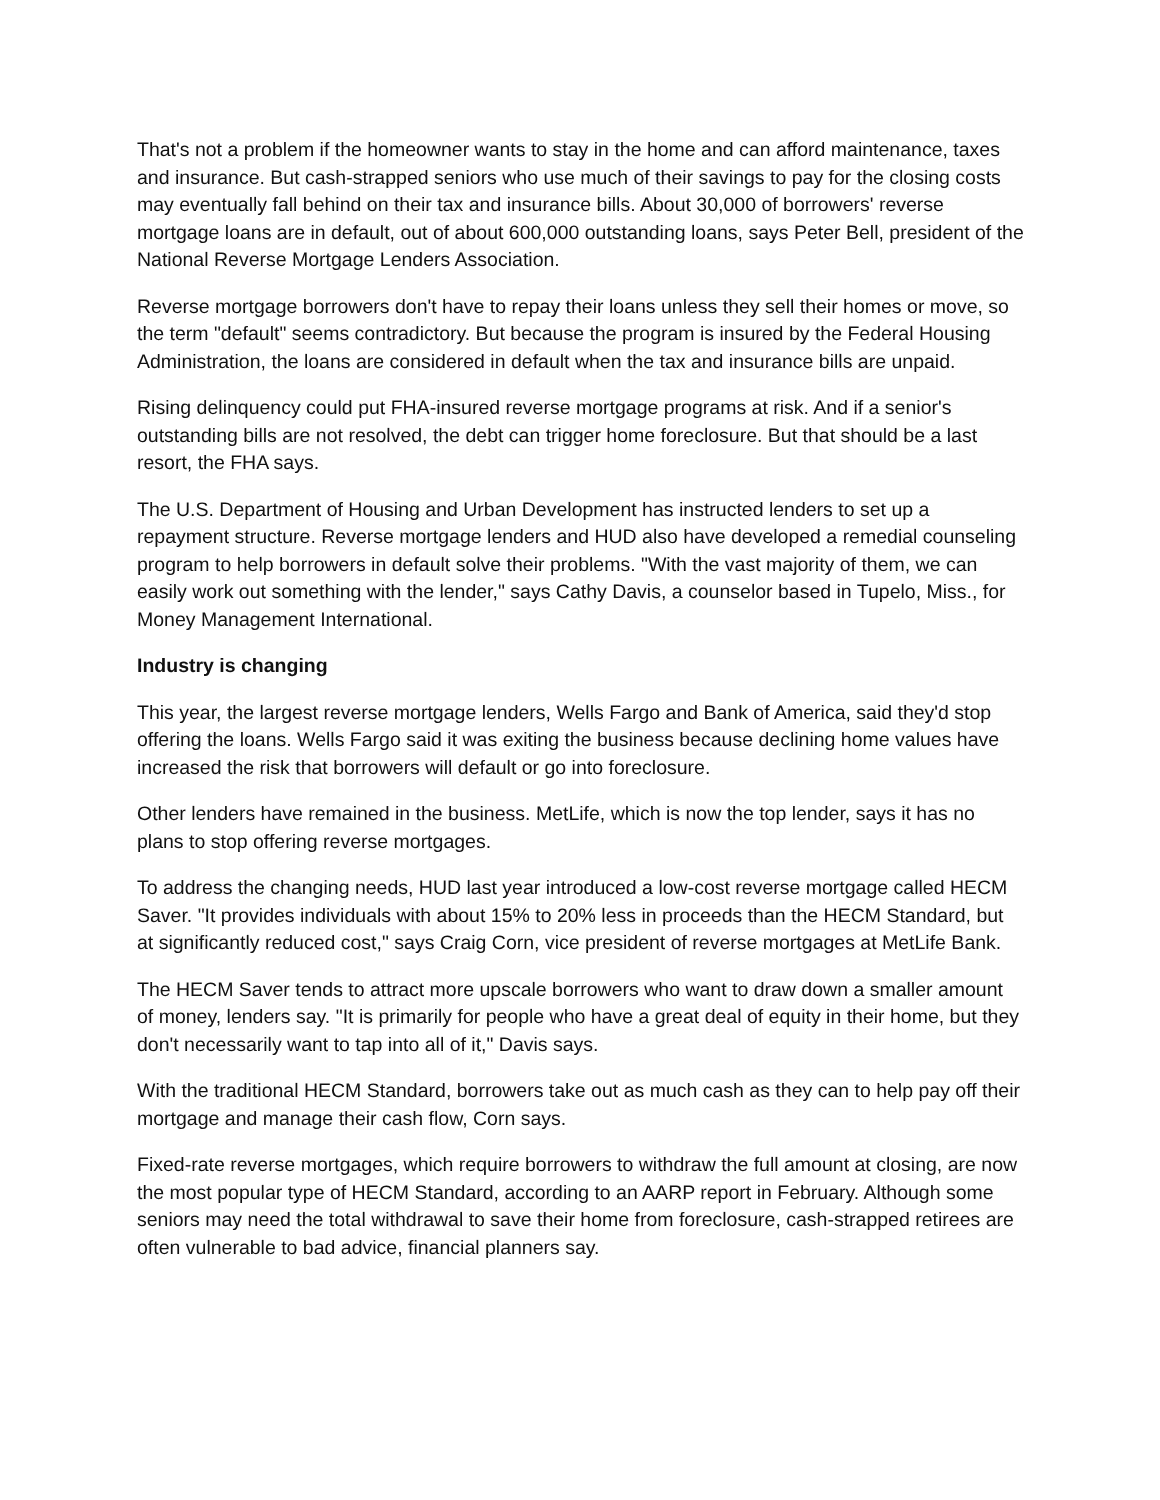That's not a problem if the homeowner wants to stay in the home and can afford maintenance, taxes and insurance. But cash-strapped seniors who use much of their savings to pay for the closing costs may eventually fall behind on their tax and insurance bills. About 30,000 of borrowers' reverse mortgage loans are in default, out of about 600,000 outstanding loans, says Peter Bell, president of the National Reverse Mortgage Lenders Association.
Reverse mortgage borrowers don't have to repay their loans unless they sell their homes or move, so the term "default" seems contradictory. But because the program is insured by the Federal Housing Administration, the loans are considered in default when the tax and insurance bills are unpaid.
Rising delinquency could put FHA-insured reverse mortgage programs at risk. And if a senior's outstanding bills are not resolved, the debt can trigger home foreclosure. But that should be a last resort, the FHA says.
The U.S. Department of Housing and Urban Development has instructed lenders to set up a repayment structure. Reverse mortgage lenders and HUD also have developed a remedial counseling program to help borrowers in default solve their problems. "With the vast majority of them, we can easily work out something with the lender," says Cathy Davis, a counselor based in Tupelo, Miss., for Money Management International.
Industry is changing
This year, the largest reverse mortgage lenders, Wells Fargo and Bank of America, said they'd stop offering the loans. Wells Fargo said it was exiting the business because declining home values have increased the risk that borrowers will default or go into foreclosure.
Other lenders have remained in the business. MetLife, which is now the top lender, says it has no plans to stop offering reverse mortgages.
To address the changing needs, HUD last year introduced a low-cost reverse mortgage called HECM Saver. "It provides individuals with about 15% to 20% less in proceeds than the HECM Standard, but at significantly reduced cost," says Craig Corn, vice president of reverse mortgages at MetLife Bank.
The HECM Saver tends to attract more upscale borrowers who want to draw down a smaller amount of money, lenders say. "It is primarily for people who have a great deal of equity in their home, but they don't necessarily want to tap into all of it," Davis says.
With the traditional HECM Standard, borrowers take out as much cash as they can to help pay off their mortgage and manage their cash flow, Corn says.
Fixed-rate reverse mortgages, which require borrowers to withdraw the full amount at closing, are now the most popular type of HECM Standard, according to an AARP report in February. Although some seniors may need the total withdrawal to save their home from foreclosure, cash-strapped retirees are often vulnerable to bad advice, financial planners say.